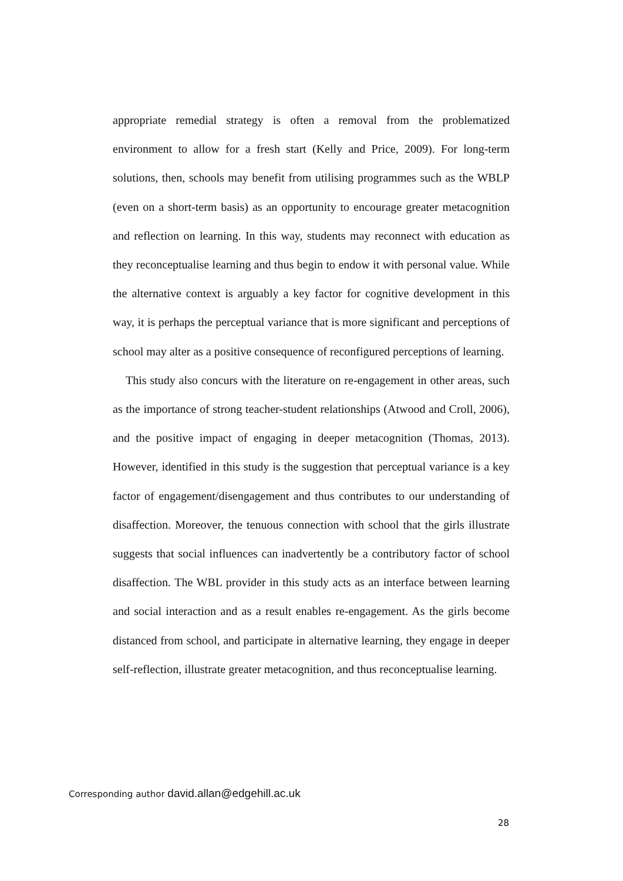appropriate remedial strategy is often a removal from the problematized environment to allow for a fresh start (Kelly and Price, 2009). For long-term solutions, then, schools may benefit from utilising programmes such as the WBLP (even on a short-term basis) as an opportunity to encourage greater metacognition and reflection on learning. In this way, students may reconnect with education as they reconceptualise learning and thus begin to endow it with personal value. While the alternative context is arguably a key factor for cognitive development in this way, it is perhaps the perceptual variance that is more significant and perceptions of school may alter as a positive consequence of reconfigured perceptions of learning.
This study also concurs with the literature on re-engagement in other areas, such as the importance of strong teacher-student relationships (Atwood and Croll, 2006), and the positive impact of engaging in deeper metacognition (Thomas, 2013). However, identified in this study is the suggestion that perceptual variance is a key factor of engagement/disengagement and thus contributes to our understanding of disaffection. Moreover, the tenuous connection with school that the girls illustrate suggests that social influences can inadvertently be a contributory factor of school disaffection. The WBL provider in this study acts as an interface between learning and social interaction and as a result enables re-engagement. As the girls become distanced from school, and participate in alternative learning, they engage in deeper self-reflection, illustrate greater metacognition, and thus reconceptualise learning.
Corresponding author david.allan@edgehill.ac.uk
28